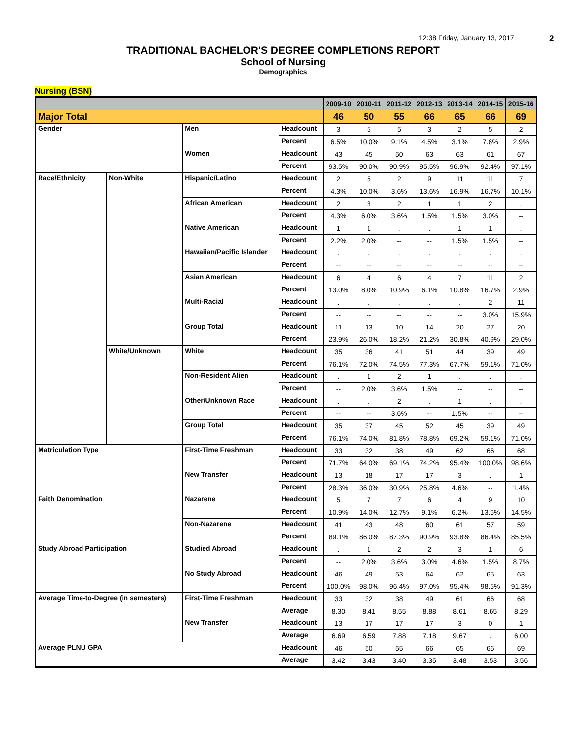12:38 Friday, January 13, 2017 2
TRADITIONAL BACHELOR'S DEGREE COMPLETIONS REPORT
School of Nursing
Demographics
Nursing (BSN)
| | | | | 2009-10 | 2010-11 | 2011-12 | 2012-13 | 2013-14 | 2014-15 | 2015-16 |
| --- | --- | --- | --- | --- | --- | --- | --- | --- | --- | --- |
| Major Total | | | | 46 | 50 | 55 | 66 | 65 | 66 | 69 |
| Gender | | Men | Headcount | 3 | 5 | 5 | 3 | 2 | 5 | 2 |
| | | | Percent | 6.5% | 10.0% | 9.1% | 4.5% | 3.1% | 7.6% | 2.9% |
| | | Women | Headcount | 43 | 45 | 50 | 63 | 63 | 61 | 67 |
| | | | Percent | 93.5% | 90.0% | 90.9% | 95.5% | 96.9% | 92.4% | 97.1% |
| Race/Ethnicity | Non-White | Hispanic/Latino | Headcount | 2 | 5 | 2 | 9 | 11 | 11 | 7 |
| | | | Percent | 4.3% | 10.0% | 3.6% | 13.6% | 16.9% | 16.7% | 10.1% |
| | | African American | Headcount | 2 | 3 | 2 | 1 | 1 | 2 | . |
| | | | Percent | 4.3% | 6.0% | 3.6% | 1.5% | 1.5% | 3.0% | -- |
| | | Native American | Headcount | 1 | 1 | . | . | 1 | 1 | . |
| | | | Percent | 2.2% | 2.0% | -- | -- | 1.5% | 1.5% | -- |
| | | Hawaiian/Pacific Islander | Headcount | . | . | . | . | . | . | . |
| | | | Percent | -- | -- | -- | -- | -- | -- | -- |
| | | Asian American | Headcount | 6 | 4 | 6 | 4 | 7 | 11 | 2 |
| | | | Percent | 13.0% | 8.0% | 10.9% | 6.1% | 10.8% | 16.7% | 2.9% |
| | | Multi-Racial | Headcount | . | . | . | . | . | 2 | 11 |
| | | | Percent | -- | -- | -- | -- | -- | 3.0% | 15.9% |
| | | Group Total | Headcount | 11 | 13 | 10 | 14 | 20 | 27 | 20 |
| | | | Percent | 23.9% | 26.0% | 18.2% | 21.2% | 30.8% | 40.9% | 29.0% |
| | White/Unknown | White | Headcount | 35 | 36 | 41 | 51 | 44 | 39 | 49 |
| | | | Percent | 76.1% | 72.0% | 74.5% | 77.3% | 67.7% | 59.1% | 71.0% |
| | | Non-Resident Alien | Headcount | . | 1 | 2 | 1 | . | . | . |
| | | | Percent | -- | 2.0% | 3.6% | 1.5% | -- | -- | -- |
| | | Other/Unknown Race | Headcount | . | . | 2 | . | 1 | . | . |
| | | | Percent | -- | -- | 3.6% | -- | 1.5% | -- | -- |
| | | Group Total | Headcount | 35 | 37 | 45 | 52 | 45 | 39 | 49 |
| | | | Percent | 76.1% | 74.0% | 81.8% | 78.8% | 69.2% | 59.1% | 71.0% |
| Matriculation Type | | First-Time Freshman | Headcount | 33 | 32 | 38 | 49 | 62 | 66 | 68 |
| | | | Percent | 71.7% | 64.0% | 69.1% | 74.2% | 95.4% | 100.0% | 98.6% |
| | | New Transfer | Headcount | 13 | 18 | 17 | 17 | 3 | . | 1 |
| | | | Percent | 28.3% | 36.0% | 30.9% | 25.8% | 4.6% | -- | 1.4% |
| Faith Denomination | | Nazarene | Headcount | 5 | 7 | 7 | 6 | 4 | 9 | 10 |
| | | | Percent | 10.9% | 14.0% | 12.7% | 9.1% | 6.2% | 13.6% | 14.5% |
| | | Non-Nazarene | Headcount | 41 | 43 | 48 | 60 | 61 | 57 | 59 |
| | | | Percent | 89.1% | 86.0% | 87.3% | 90.9% | 93.8% | 86.4% | 85.5% |
| Study Abroad Participation | | Studied Abroad | Headcount | . | 1 | 2 | 2 | 3 | 1 | 6 |
| | | | Percent | -- | 2.0% | 3.6% | 3.0% | 4.6% | 1.5% | 8.7% |
| | | No Study Abroad | Headcount | 46 | 49 | 53 | 64 | 62 | 65 | 63 |
| | | | Percent | 100.0% | 98.0% | 96.4% | 97.0% | 95.4% | 98.5% | 91.3% |
| Average Time-to-Degree (in semesters) | | First-Time Freshman | Headcount | 33 | 32 | 38 | 49 | 61 | 66 | 68 |
| | | | Average | 8.30 | 8.41 | 8.55 | 8.88 | 8.61 | 8.65 | 8.29 |
| | | New Transfer | Headcount | 13 | 17 | 17 | 17 | 3 | 0 | 1 |
| | | | Average | 6.69 | 6.59 | 7.88 | 7.18 | 9.67 | . | 6.00 |
| Average PLNU GPA | | | Headcount | 46 | 50 | 55 | 66 | 65 | 66 | 69 |
| | | | Average | 3.42 | 3.43 | 3.40 | 3.35 | 3.48 | 3.53 | 3.56 |